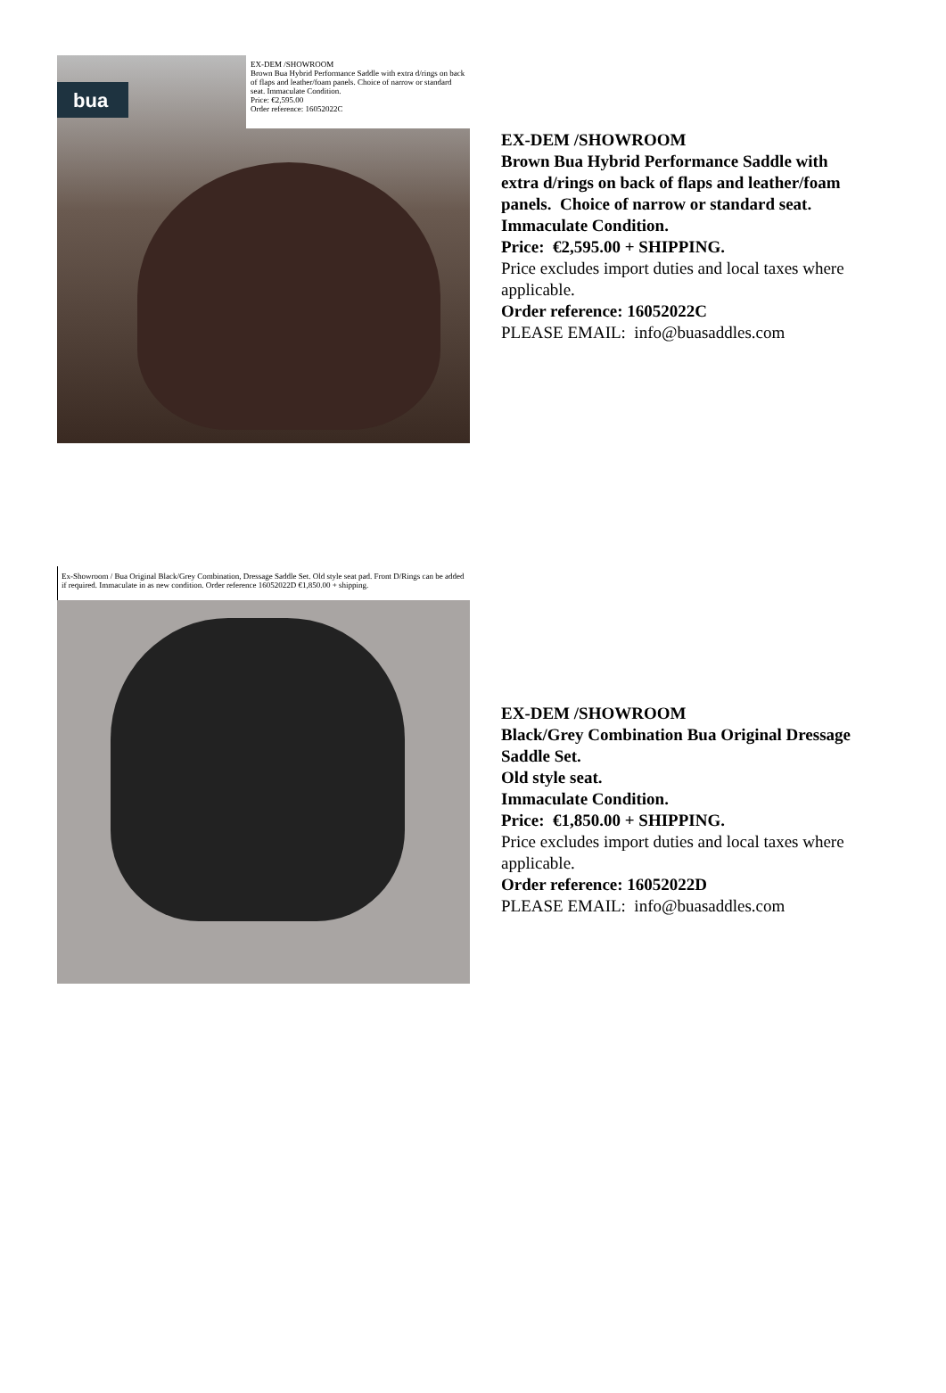bua
EX-DEM /SHOWROOM
Brown Bua Hybrid Performance Saddle with extra d/rings on back of flaps and leather/foam panels. Choice of narrow or standard seat. Immaculate Condition.
Price: €2,595.00
Order reference: 16052022C
EX-DEM /SHOWROOM
Brown Bua Hybrid Performance Saddle with
extra d/rings on back of flaps and leather/foam
panels. Choice of narrow or standard seat.
Immaculate Condition.
Price: €2,595.00 + SHIPPING.
Price excludes import duties and local taxes where
applicable.
Order reference: 16052022C
PLEASE EMAIL: info@buasaddles.com
Ex-Showroom / Bua Original Black/Grey Combination, Dressage Saddle Set. Old style seat pad. Front D/Rings can be added if required. Immaculate in as new condition. Order reference 16052022D €1,850.00 + shipping.
EX-DEM /SHOWROOM
Black/Grey Combination Bua Original Dressage
Saddle Set.
Old style seat.
Immaculate Condition.
Price: €1,850.00 + SHIPPING.
Price excludes import duties and local taxes where
applicable.
Order reference: 16052022D
PLEASE EMAIL: info@buasaddles.com